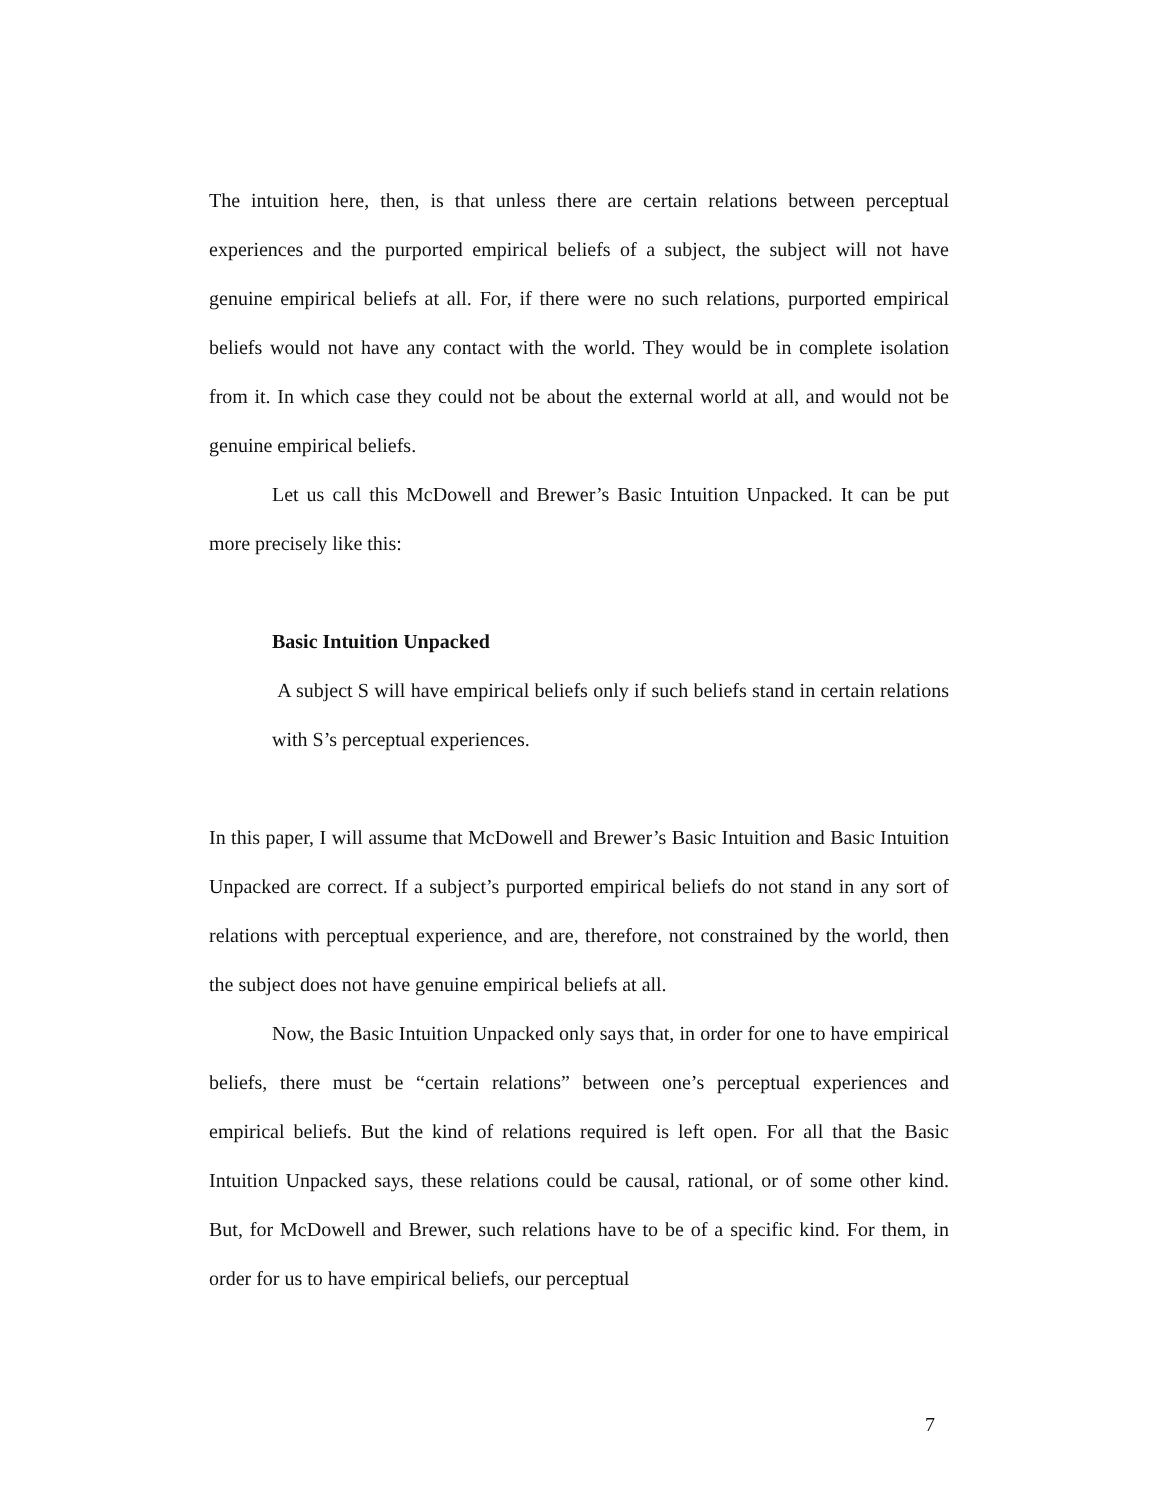The intuition here, then, is that unless there are certain relations between perceptual experiences and the purported empirical beliefs of a subject, the subject will not have genuine empirical beliefs at all. For, if there were no such relations, purported empirical beliefs would not have any contact with the world. They would be in complete isolation from it. In which case they could not be about the external world at all, and would not be genuine empirical beliefs.
Let us call this McDowell and Brewer’s Basic Intuition Unpacked. It can be put more precisely like this:
Basic Intuition Unpacked
A subject S will have empirical beliefs only if such beliefs stand in certain relations with S’s perceptual experiences.
In this paper, I will assume that McDowell and Brewer’s Basic Intuition and Basic Intuition Unpacked are correct. If a subject’s purported empirical beliefs do not stand in any sort of relations with perceptual experience, and are, therefore, not constrained by the world, then the subject does not have genuine empirical beliefs at all.
Now, the Basic Intuition Unpacked only says that, in order for one to have empirical beliefs, there must be “certain relations” between one’s perceptual experiences and empirical beliefs. But the kind of relations required is left open. For all that the Basic Intuition Unpacked says, these relations could be causal, rational, or of some other kind. But, for McDowell and Brewer, such relations have to be of a specific kind. For them, in order for us to have empirical beliefs, our perceptual
7